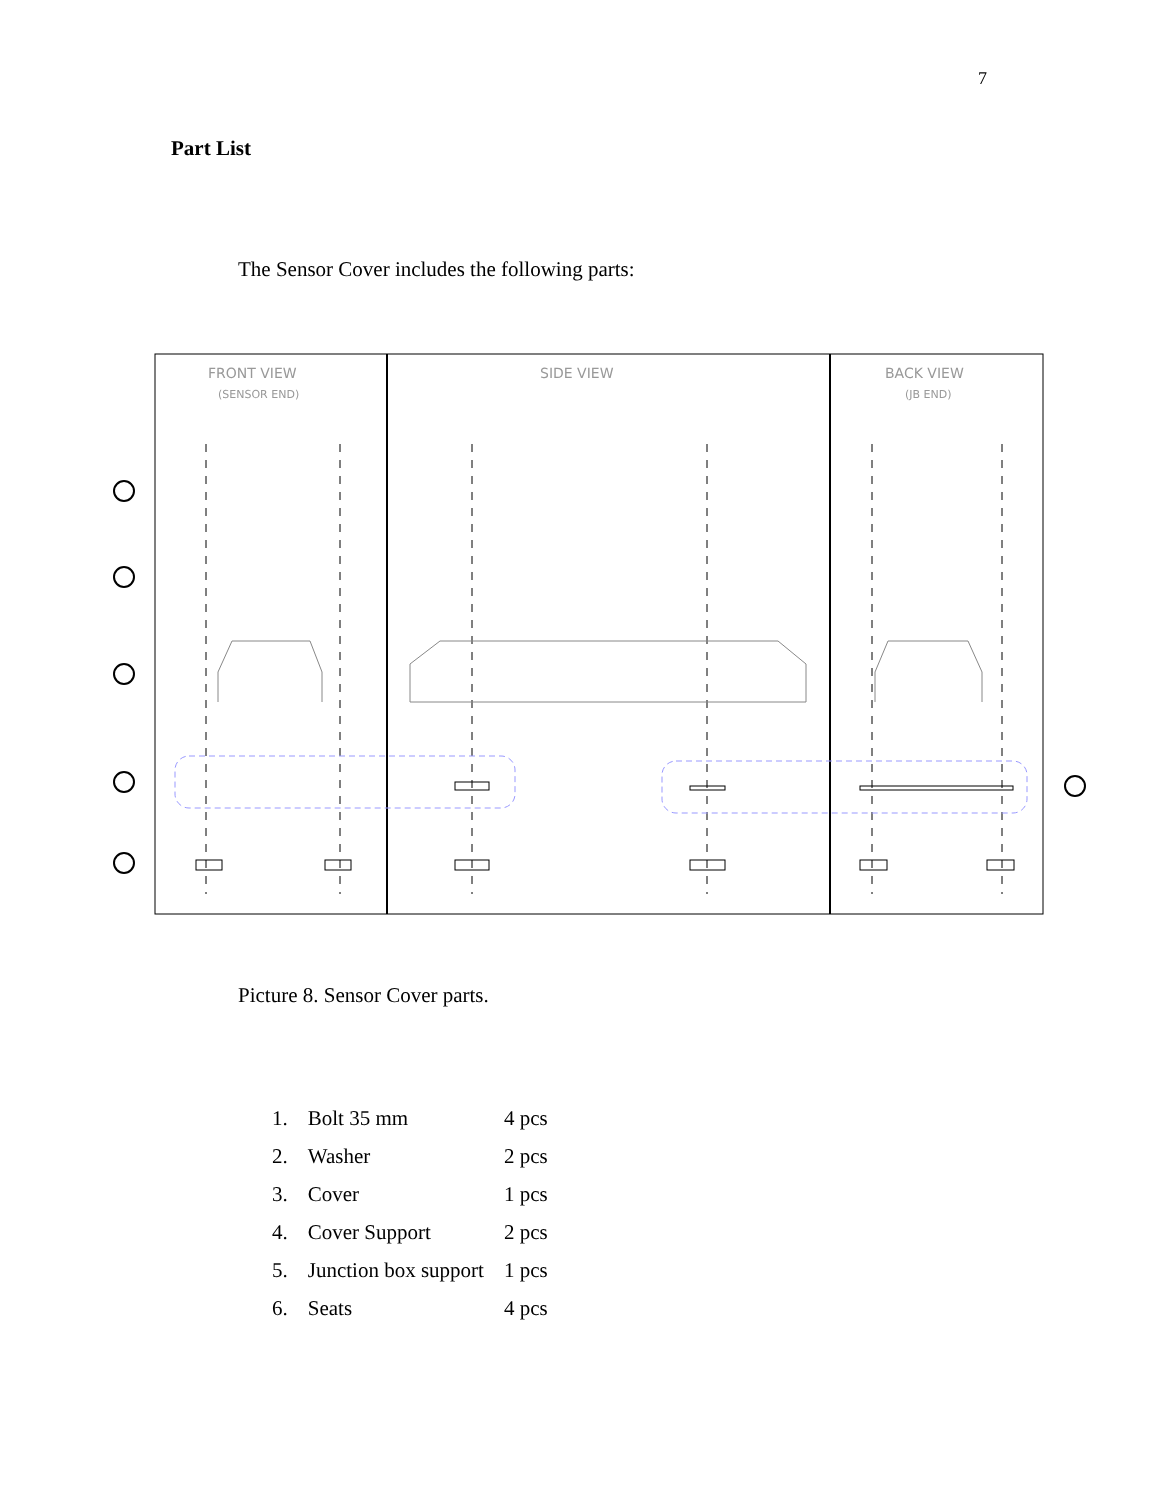7
Part List
The Sensor Cover includes the following parts:
FRONT VIEW
(SENSOR END)
SIDE VIEW
BACK VIEW
(JB END)
Picture 8. Sensor Cover parts.
| 1. | Bolt 35 mm | 4 pcs |
| 2. | Washer | 2 pcs |
| 3. | Cover | 1 pcs |
| 4. | Cover Support | 2 pcs |
| 5. | Junction box support | 1 pcs |
| 6. | Seats | 4 pcs |